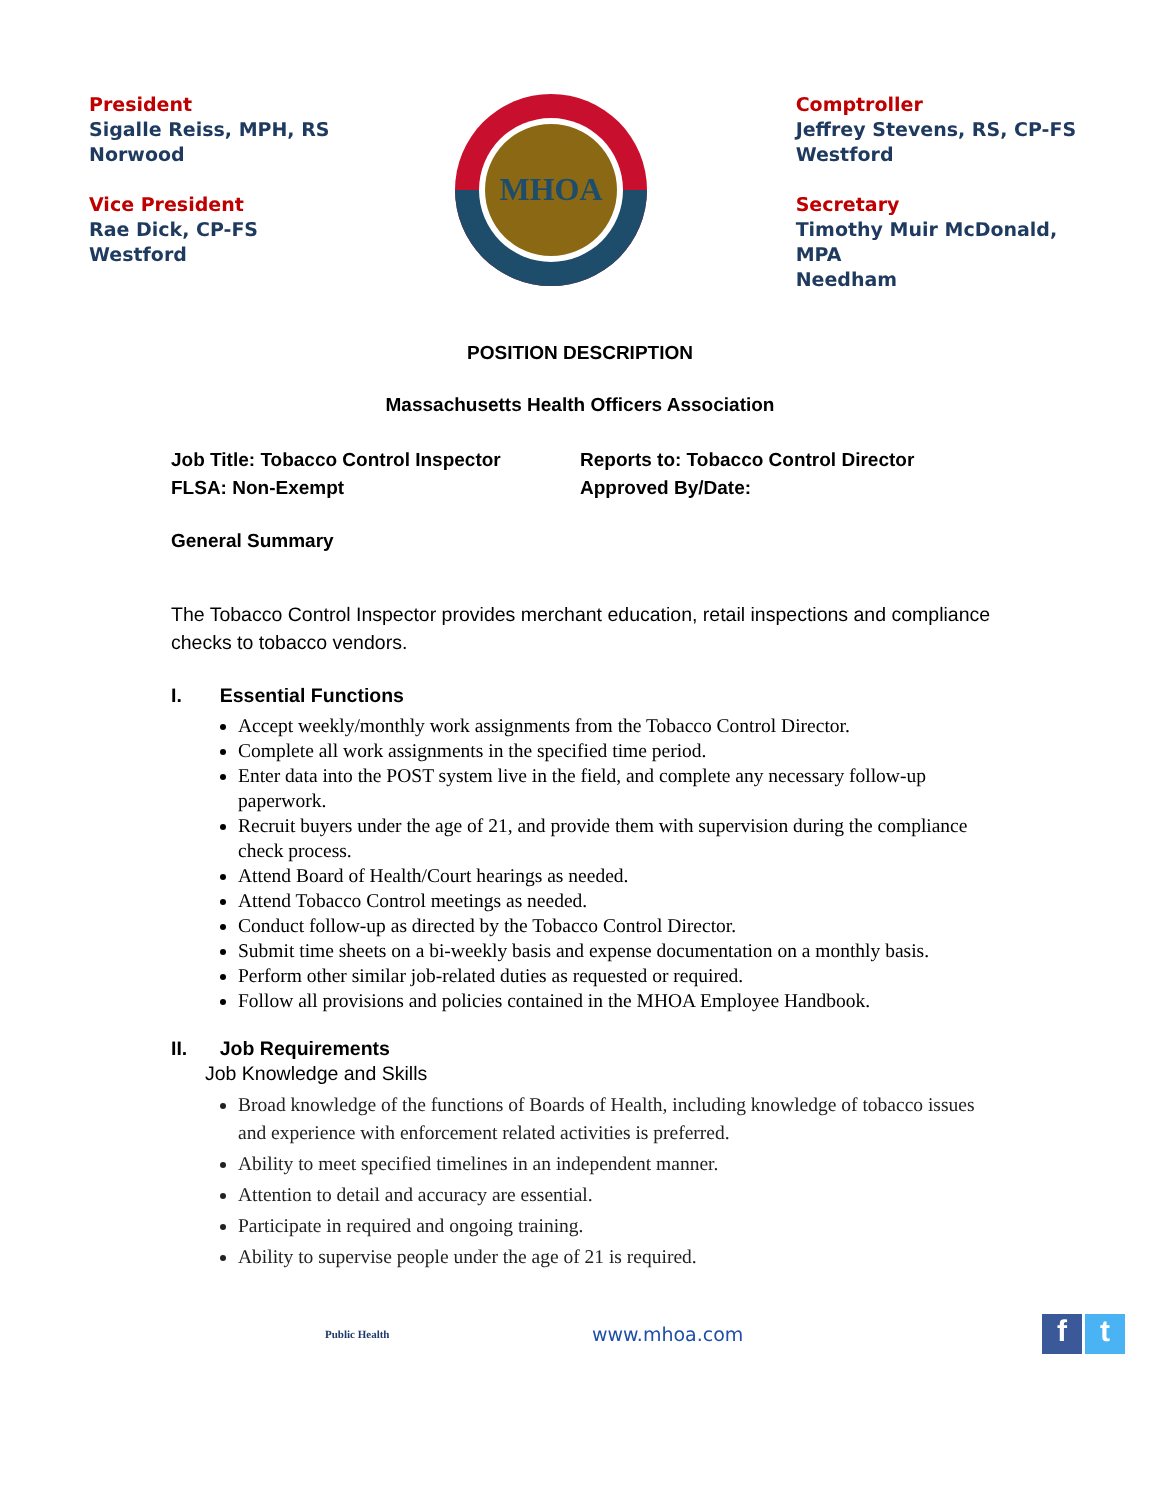President
Sigalle Reiss, MPH, RS
Norwood
Vice President
Rae Dick, CP-FS
Westford
MHOA
Comptroller
Jeffrey Stevens, RS, CP-FS
Westford
Secretary
Timothy Muir McDonald,
MPA
Needham
POSITION DESCRIPTION
Massachusetts Health Officers Association
Job Title: Tobacco Control Inspector
FLSA: Non-Exempt
Reports to: Tobacco Control Director
Approved By/Date:
General Summary
The Tobacco Control Inspector provides merchant education, retail inspections and compliance checks to tobacco vendors.
I. Essential Functions
Accept weekly/monthly work assignments from the Tobacco Control Director.
Complete all work assignments in the specified time period.
Enter data into the POST system live in the field, and complete any necessary follow-up paperwork.
Recruit buyers under the age of 21, and provide them with supervision during the compliance check process.
Attend Board of Health/Court hearings as needed.
Attend Tobacco Control meetings as needed.
Conduct follow-up as directed by the Tobacco Control Director.
Submit time sheets on a bi-weekly basis and expense documentation on a monthly basis.
Perform other similar job-related duties as requested or required.
Follow all provisions and policies contained in the MHOA Employee Handbook.
II. Job Requirements
Job Knowledge and Skills
Broad knowledge of the functions of Boards of Health, including knowledge of tobacco issues and experience with enforcement related activities is preferred.
Ability to meet specified timelines in an independent manner.
Attention to detail and accuracy are essential.
Participate in required and ongoing training.
Ability to supervise people under the age of 21 is required.
Public Health
www.mhoa.com
f t